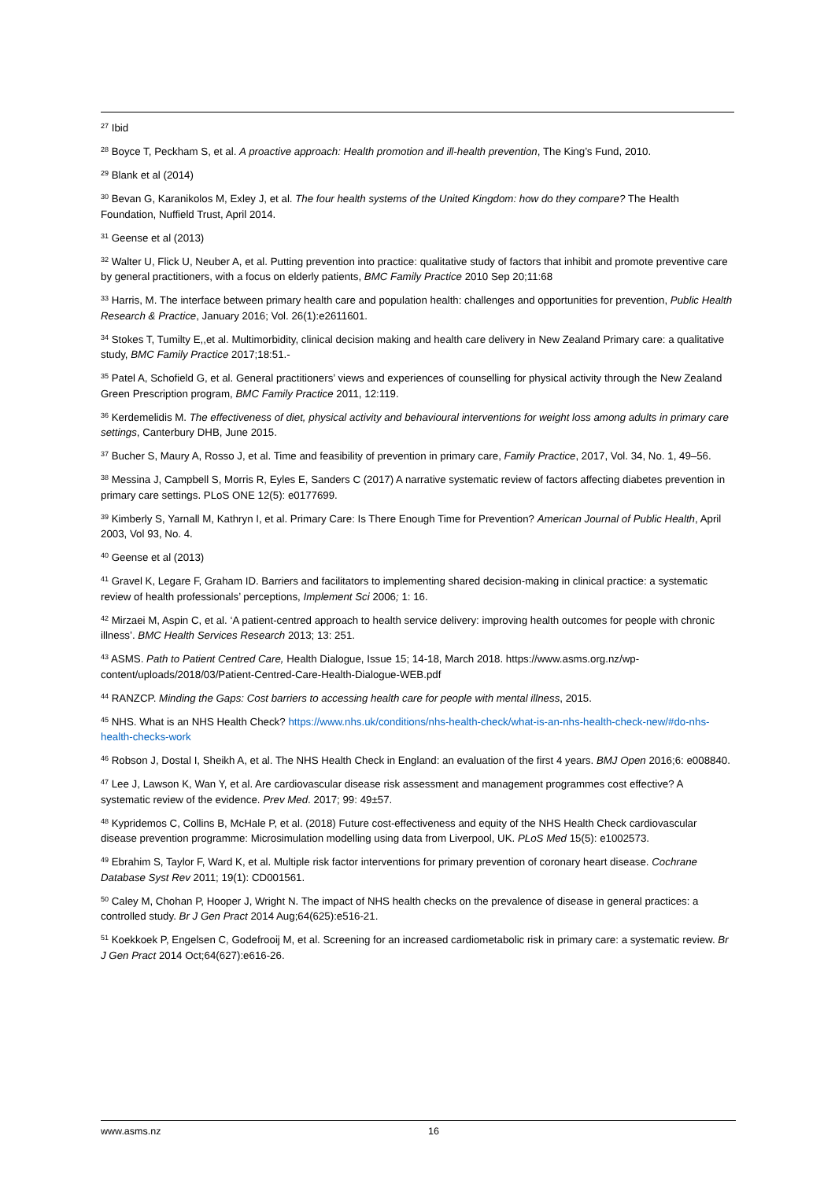<sup>27</sup> Ibid
<sup>28</sup> Boyce T, Peckham S, et al. A proactive approach: Health promotion and ill-health prevention, The King’s Fund, 2010.
<sup>29</sup> Blank et al (2014)
<sup>30</sup> Bevan G, Karanikolos M, Exley J, et al. The four health systems of the United Kingdom: how do they compare? The Health Foundation, Nuffield Trust, April 2014.
<sup>31</sup> Geense et al (2013)
<sup>32</sup> Walter U, Flick U, Neuber A, et al. Putting prevention into practice: qualitative study of factors that inhibit and promote preventive care by general practitioners, with a focus on elderly patients, BMC Family Practice 2010 Sep 20;11:68
<sup>33</sup> Harris, M. The interface between primary health care and population health: challenges and opportunities for prevention, Public Health Research & Practice, January 2016; Vol. 26(1):e2611601.
<sup>34</sup> Stokes T, Tumilty E,,et al. Multimorbidity, clinical decision making and health care delivery in New Zealand Primary care: a qualitative study, BMC Family Practice 2017;18:51.-
<sup>35</sup> Patel A, Schofield G, et al. General practitioners’ views and experiences of counselling for physical activity through the New Zealand Green Prescription program, BMC Family Practice 2011, 12:119.
<sup>36</sup> Kerdemelidis M. The effectiveness of diet, physical activity and behavioural interventions for weight loss among adults in primary care settings, Canterbury DHB, June 2015.
<sup>37</sup> Bucher S, Maury A, Rosso J, et al. Time and feasibility of prevention in primary care, Family Practice, 2017, Vol. 34, No. 1, 49–56.
<sup>38</sup> Messina J, Campbell S, Morris R, Eyles E, Sanders C (2017) A narrative systematic review of factors affecting diabetes prevention in primary care settings. PLoS ONE 12(5): e0177699.
<sup>39</sup> Kimberly S, Yarnall M, Kathryn I, et al. Primary Care: Is There Enough Time for Prevention? American Journal of Public Health, April 2003, Vol 93, No. 4.
<sup>40</sup> Geense et al (2013)
<sup>41</sup> Gravel K, Legare F, Graham ID. Barriers and facilitators to implementing shared decision-making in clinical practice: a systematic review of health professionals’ perceptions, Implement Sci 2006; 1: 16.
<sup>42</sup> Mirzaei M, Aspin C, et al. ‘A patient-centred approach to health service delivery: improving health outcomes for people with chronic illness’. BMC Health Services Research 2013; 13: 251.
<sup>43</sup> ASMS. Path to Patient Centred Care, Health Dialogue, Issue 15; 14-18, March 2018. https://www.asms.org.nz/wp-content/uploads/2018/03/Patient-Centred-Care-Health-Dialogue-WEB.pdf
<sup>44</sup> RANZCP. Minding the Gaps: Cost barriers to accessing health care for people with mental illness, 2015.
<sup>45</sup> NHS. What is an NHS Health Check? https://www.nhs.uk/conditions/nhs-health-check/what-is-an-nhs-health-check-new/#do-nhs-health-checks-work
<sup>46</sup> Robson J, Dostal I, Sheikh A, et al. The NHS Health Check in England: an evaluation of the first 4 years. BMJ Open 2016;6: e008840.
<sup>47</sup> Lee J, Lawson K, Wan Y, et al. Are cardiovascular disease risk assessment and management programmes cost effective? A systematic review of the evidence. Prev Med. 2017; 99: 49±57.
<sup>48</sup> Kypridemos C, Collins B, McHale P, et al. (2018) Future cost-effectiveness and equity of the NHS Health Check cardiovascular disease prevention programme: Microsimulation modelling using data from Liverpool, UK. PLoS Med 15(5): e1002573.
<sup>49</sup> Ebrahim S, Taylor F, Ward K, et al. Multiple risk factor interventions for primary prevention of coronary heart disease. Cochrane Database Syst Rev 2011; 19(1): CD001561.
<sup>50</sup> Caley M, Chohan P, Hooper J, Wright N. The impact of NHS health checks on the prevalence of disease in general practices: a controlled study. Br J Gen Pract 2014 Aug;64(625):e516-21.
<sup>51</sup> Koekkoek P, Engelsen C, Godefrooij M, et al. Screening for an increased cardiometabolic risk in primary care: a systematic review. Br J Gen Pract 2014 Oct;64(627):e616-26.
www.asms.nz 16